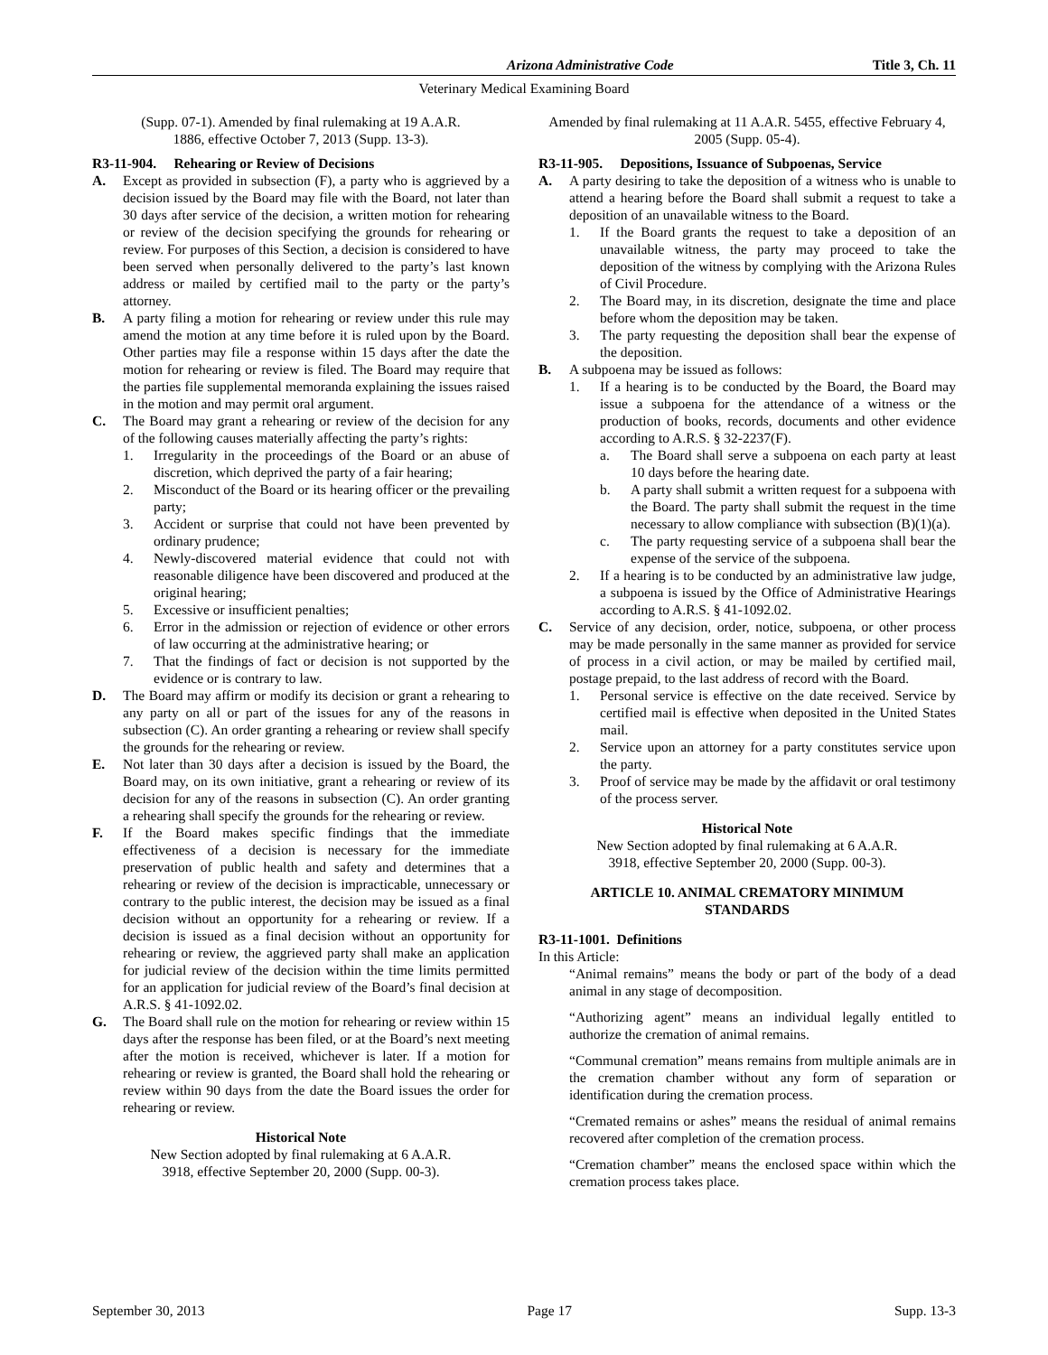Arizona Administrative Code Title 3, Ch. 11
Veterinary Medical Examining Board
(Supp. 07-1). Amended by final rulemaking at 19 A.A.R.
1886, effective October 7, 2013 (Supp. 13-3).
R3-11-904. Rehearing or Review of Decisions
A. Except as provided in subsection (F), a party who is aggrieved by a decision issued by the Board may file with the Board, not later than 30 days after service of the decision, a written motion for rehearing or review of the decision specifying the grounds for rehearing or review. For purposes of this Section, a decision is considered to have been served when personally delivered to the party’s last known address or mailed by certified mail to the party or the party’s attorney.
B. A party filing a motion for rehearing or review under this rule may amend the motion at any time before it is ruled upon by the Board. Other parties may file a response within 15 days after the date the motion for rehearing or review is filed. The Board may require that the parties file supplemental memoranda explaining the issues raised in the motion and may permit oral argument.
C. The Board may grant a rehearing or review of the decision for any of the following causes materially affecting the party’s rights:
1. Irregularity in the proceedings of the Board or an abuse of discretion, which deprived the party of a fair hearing;
2. Misconduct of the Board or its hearing officer or the prevailing party;
3. Accident or surprise that could not have been prevented by ordinary prudence;
4. Newly-discovered material evidence that could not with reasonable diligence have been discovered and produced at the original hearing;
5. Excessive or insufficient penalties;
6. Error in the admission or rejection of evidence or other errors of law occurring at the administrative hearing; or
7. That the findings of fact or decision is not supported by the evidence or is contrary to law.
D. The Board may affirm or modify its decision or grant a rehearing to any party on all or part of the issues for any of the reasons in subsection (C). An order granting a rehearing or review shall specify the grounds for the rehearing or review.
E. Not later than 30 days after a decision is issued by the Board, the Board may, on its own initiative, grant a rehearing or review of its decision for any of the reasons in subsection (C). An order granting a rehearing shall specify the grounds for the rehearing or review.
F. If the Board makes specific findings that the immediate effectiveness of a decision is necessary for the immediate preservation of public health and safety and determines that a rehearing or review of the decision is impracticable, unnecessary or contrary to the public interest, the decision may be issued as a final decision without an opportunity for a rehearing or review. If a decision is issued as a final decision without an opportunity for rehearing or review, the aggrieved party shall make an application for judicial review of the decision within the time limits permitted for an application for judicial review of the Board’s final decision at A.R.S. § 41-1092.02.
G. The Board shall rule on the motion for rehearing or review within 15 days after the response has been filed, or at the Board’s next meeting after the motion is received, whichever is later. If a motion for rehearing or review is granted, the Board shall hold the rehearing or review within 90 days from the date the Board issues the order for rehearing or review.
Historical Note
New Section adopted by final rulemaking at 6 A.A.R.
3918, effective September 20, 2000 (Supp. 00-3).
Amended by final rulemaking at 11 A.A.R. 5455, effective February 4, 2005 (Supp. 05-4).
R3-11-905. Depositions, Issuance of Subpoenas, Service
A. A party desiring to take the deposition of a witness who is unable to attend a hearing before the Board shall submit a request to take a deposition of an unavailable witness to the Board.
1. If the Board grants the request to take a deposition of an unavailable witness, the party may proceed to take the deposition of the witness by complying with the Arizona Rules of Civil Procedure.
2. The Board may, in its discretion, designate the time and place before whom the deposition may be taken.
3. The party requesting the deposition shall bear the expense of the deposition.
B. A subpoena may be issued as follows:
1. If a hearing is to be conducted by the Board, the Board may issue a subpoena for the attendance of a witness or the production of books, records, documents and other evidence according to A.R.S. § 32-2237(F).
a. The Board shall serve a subpoena on each party at least 10 days before the hearing date.
b. A party shall submit a written request for a subpoena with the Board. The party shall submit the request in the time necessary to allow compliance with subsection (B)(1)(a).
c. The party requesting service of a subpoena shall bear the expense of the service of the subpoena.
2. If a hearing is to be conducted by an administrative law judge, a subpoena is issued by the Office of Administrative Hearings according to A.R.S. § 41-1092.02.
C. Service of any decision, order, notice, subpoena, or other process may be made personally in the same manner as provided for service of process in a civil action, or may be mailed by certified mail, postage prepaid, to the last address of record with the Board.
1. Personal service is effective on the date received. Service by certified mail is effective when deposited in the United States mail.
2. Service upon an attorney for a party constitutes service upon the party.
3. Proof of service may be made by the affidavit or oral testimony of the process server.
Historical Note
New Section adopted by final rulemaking at 6 A.A.R.
3918, effective September 20, 2000 (Supp. 00-3).
ARTICLE 10. ANIMAL CREMATORY MINIMUM
STANDARDS
R3-11-1001. Definitions
In this Article:
“Animal remains” means the body or part of the body of a dead animal in any stage of decomposition.
“Authorizing agent” means an individual legally entitled to authorize the cremation of animal remains.
“Communal cremation” means remains from multiple animals are in the cremation chamber without any form of separation or identification during the cremation process.
“Cremated remains or ashes” means the residual of animal remains recovered after completion of the cremation process.
“Cremation chamber” means the enclosed space within which the cremation process takes place.
September 30, 2013 Page 17 Supp. 13-3